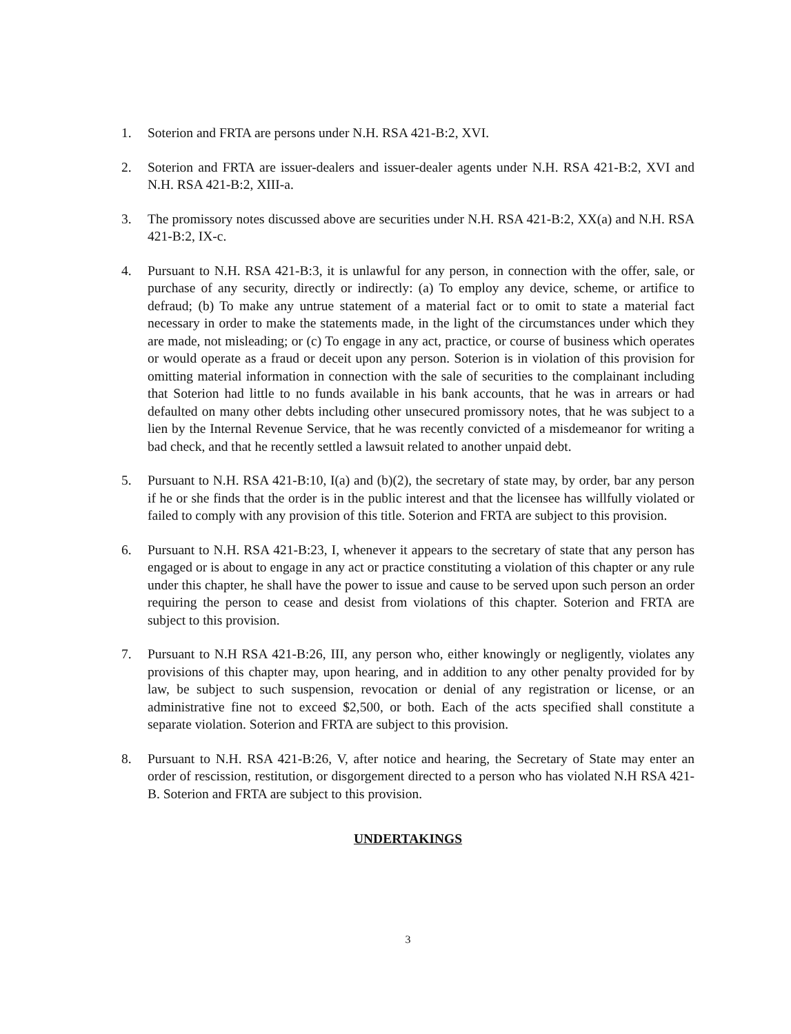1. Soterion and FRTA are persons under N.H. RSA 421-B:2, XVI.
2. Soterion and FRTA are issuer-dealers and issuer-dealer agents under N.H. RSA 421-B:2, XVI and N.H. RSA 421-B:2, XIII-a.
3. The promissory notes discussed above are securities under N.H. RSA 421-B:2, XX(a) and N.H. RSA 421-B:2, IX-c.
4. Pursuant to N.H. RSA 421-B:3, it is unlawful for any person, in connection with the offer, sale, or purchase of any security, directly or indirectly: (a) To employ any device, scheme, or artifice to defraud; (b) To make any untrue statement of a material fact or to omit to state a material fact necessary in order to make the statements made, in the light of the circumstances under which they are made, not misleading; or (c) To engage in any act, practice, or course of business which operates or would operate as a fraud or deceit upon any person. Soterion is in violation of this provision for omitting material information in connection with the sale of securities to the complainant including that Soterion had little to no funds available in his bank accounts, that he was in arrears or had defaulted on many other debts including other unsecured promissory notes, that he was subject to a lien by the Internal Revenue Service, that he was recently convicted of a misdemeanor for writing a bad check, and that he recently settled a lawsuit related to another unpaid debt.
5. Pursuant to N.H. RSA 421-B:10, I(a) and (b)(2), the secretary of state may, by order, bar any person if he or she finds that the order is in the public interest and that the licensee has willfully violated or failed to comply with any provision of this title. Soterion and FRTA are subject to this provision.
6. Pursuant to N.H. RSA 421-B:23, I, whenever it appears to the secretary of state that any person has engaged or is about to engage in any act or practice constituting a violation of this chapter or any rule under this chapter, he shall have the power to issue and cause to be served upon such person an order requiring the person to cease and desist from violations of this chapter. Soterion and FRTA are subject to this provision.
7. Pursuant to N.H RSA 421-B:26, III, any person who, either knowingly or negligently, violates any provisions of this chapter may, upon hearing, and in addition to any other penalty provided for by law, be subject to such suspension, revocation or denial of any registration or license, or an administrative fine not to exceed $2,500, or both. Each of the acts specified shall constitute a separate violation. Soterion and FRTA are subject to this provision.
8. Pursuant to N.H. RSA 421-B:26, V, after notice and hearing, the Secretary of State may enter an order of rescission, restitution, or disgorgement directed to a person who has violated N.H RSA 421-B. Soterion and FRTA are subject to this provision.
UNDERTAKINGS
3